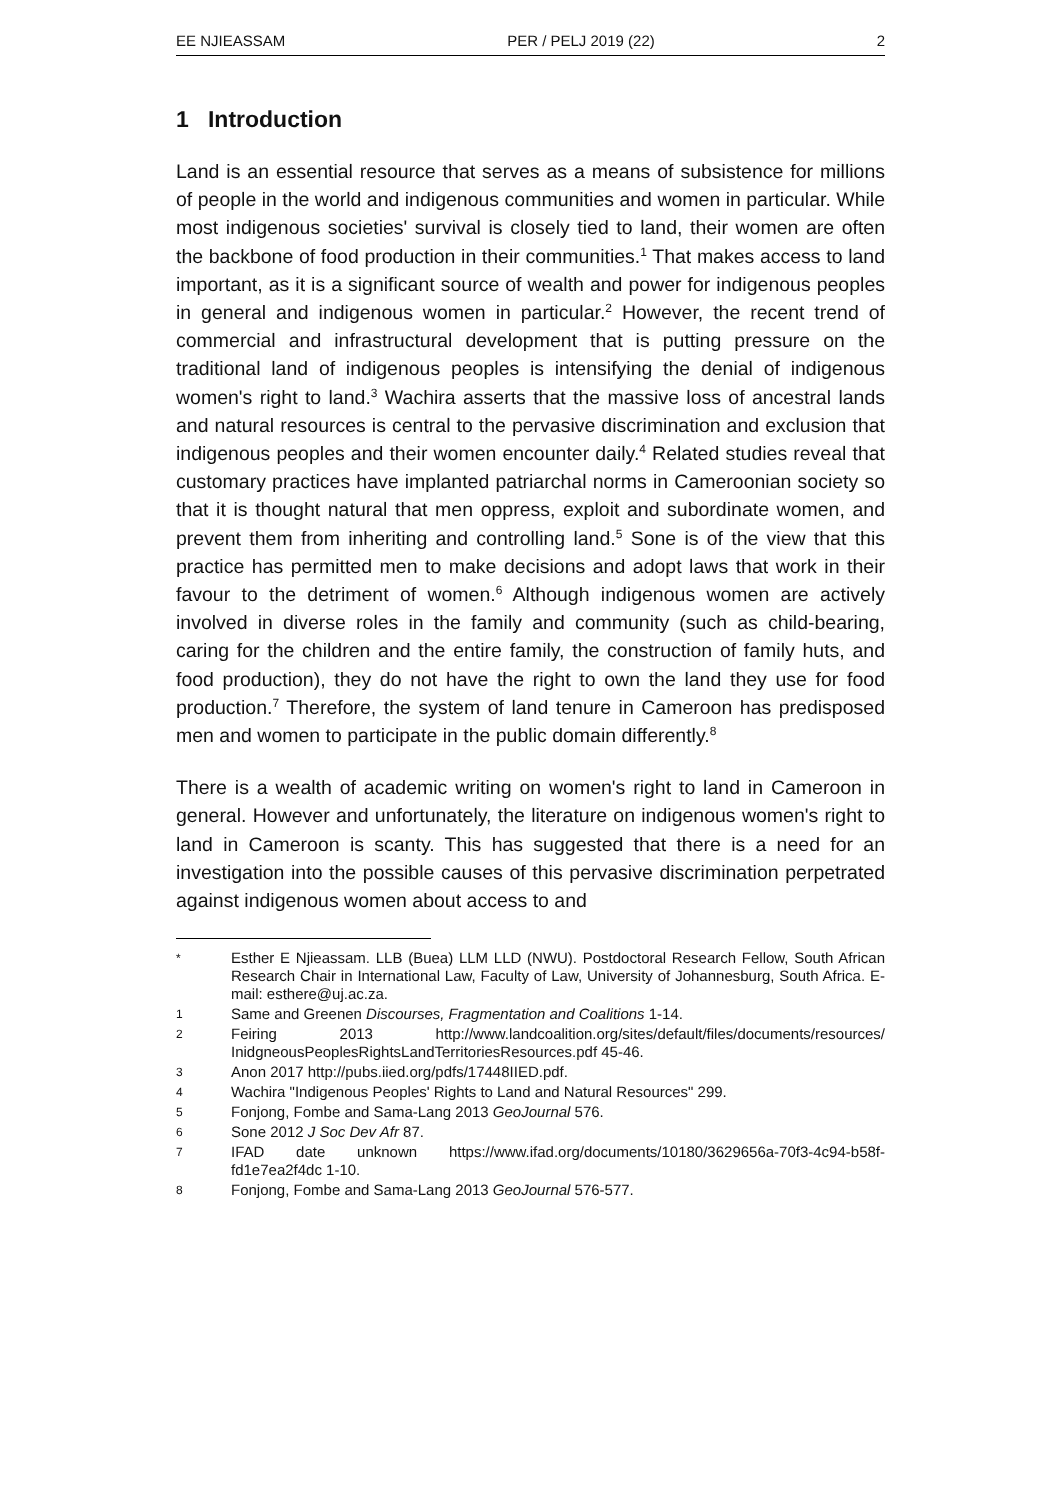EE NJIEASSAM PER / PELJ 2019 (22) 2
1 Introduction
Land is an essential resource that serves as a means of subsistence for millions of people in the world and indigenous communities and women in particular. While most indigenous societies' survival is closely tied to land, their women are often the backbone of food production in their communities.<sup>1</sup> That makes access to land important, as it is a significant source of wealth and power for indigenous peoples in general and indigenous women in particular.<sup>2</sup> However, the recent trend of commercial and infrastructural development that is putting pressure on the traditional land of indigenous peoples is intensifying the denial of indigenous women's right to land.<sup>3</sup> Wachira asserts that the massive loss of ancestral lands and natural resources is central to the pervasive discrimination and exclusion that indigenous peoples and their women encounter daily.<sup>4</sup> Related studies reveal that customary practices have implanted patriarchal norms in Cameroonian society so that it is thought natural that men oppress, exploit and subordinate women, and prevent them from inheriting and controlling land.<sup>5</sup> Sone is of the view that this practice has permitted men to make decisions and adopt laws that work in their favour to the detriment of women.<sup>6</sup> Although indigenous women are actively involved in diverse roles in the family and community (such as child-bearing, caring for the children and the entire family, the construction of family huts, and food production), they do not have the right to own the land they use for food production.<sup>7</sup> Therefore, the system of land tenure in Cameroon has predisposed men and women to participate in the public domain differently.<sup>8</sup>
There is a wealth of academic writing on women's right to land in Cameroon in general. However and unfortunately, the literature on indigenous women's right to land in Cameroon is scanty. This has suggested that there is a need for an investigation into the possible causes of this pervasive discrimination perpetrated against indigenous women about access to and
* Esther E Njieassam. LLB (Buea) LLM LLD (NWU). Postdoctoral Research Fellow, South African Research Chair in International Law, Faculty of Law, University of Johannesburg, South Africa. E-mail: esthere@uj.ac.za.
1 Same and Greenen Discourses, Fragmentation and Coalitions 1-14.
2 Feiring 2013 http://www.landcoalition.org/sites/default/files/documents/resources/ InidgneousPeoplesRightsLandTerritoriesResources.pdf 45-46.
3 Anon 2017 http://pubs.iied.org/pdfs/17448IIED.pdf.
4 Wachira "Indigenous Peoples' Rights to Land and Natural Resources" 299.
5 Fonjong, Fombe and Sama-Lang 2013 GeoJournal 576.
6 Sone 2012 J Soc Dev Afr 87.
7 IFAD date unknown https://www.ifad.org/documents/10180/3629656a-70f3-4c94-b58f-fd1e7ea2f4dc 1-10.
8 Fonjong, Fombe and Sama-Lang 2013 GeoJournal 576-577.